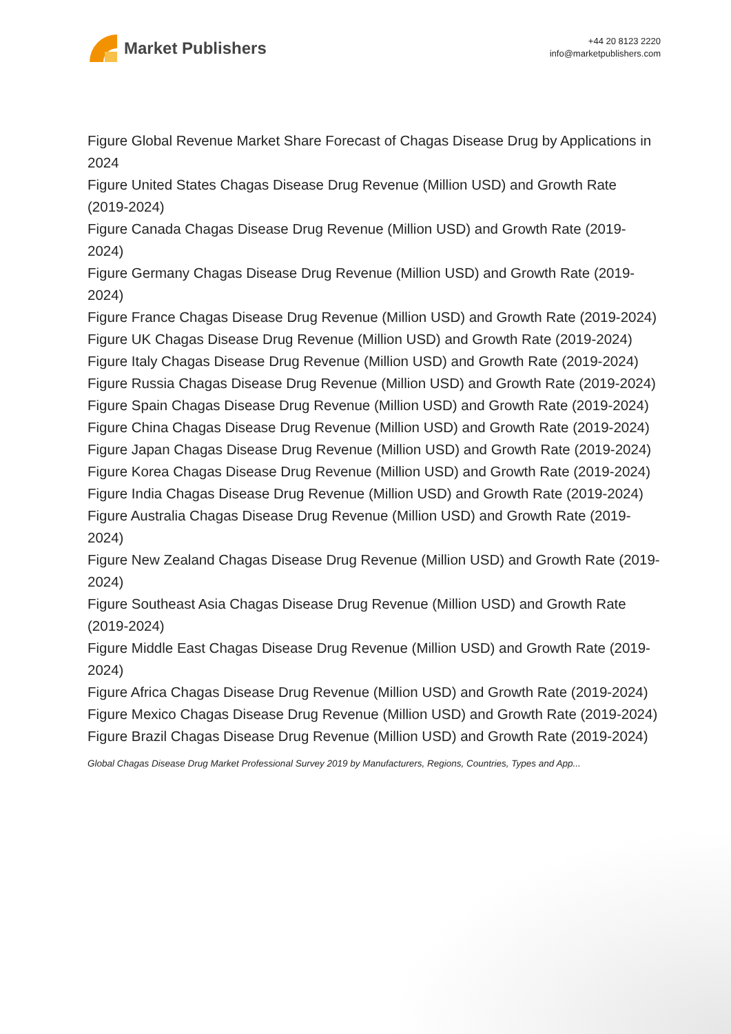Market Publishers
+44 20 8123 2220
info@marketpublishers.com
Figure Global Revenue Market Share Forecast of Chagas Disease Drug by Applications in 2024
Figure United States Chagas Disease Drug Revenue (Million USD) and Growth Rate (2019-2024)
Figure Canada Chagas Disease Drug Revenue (Million USD) and Growth Rate (2019-2024)
Figure Germany Chagas Disease Drug Revenue (Million USD) and Growth Rate (2019-2024)
Figure France Chagas Disease Drug Revenue (Million USD) and Growth Rate (2019-2024)
Figure UK Chagas Disease Drug Revenue (Million USD) and Growth Rate (2019-2024)
Figure Italy Chagas Disease Drug Revenue (Million USD) and Growth Rate (2019-2024)
Figure Russia Chagas Disease Drug Revenue (Million USD) and Growth Rate (2019-2024)
Figure Spain Chagas Disease Drug Revenue (Million USD) and Growth Rate (2019-2024)
Figure China Chagas Disease Drug Revenue (Million USD) and Growth Rate (2019-2024)
Figure Japan Chagas Disease Drug Revenue (Million USD) and Growth Rate (2019-2024)
Figure Korea Chagas Disease Drug Revenue (Million USD) and Growth Rate (2019-2024)
Figure India Chagas Disease Drug Revenue (Million USD) and Growth Rate (2019-2024)
Figure Australia Chagas Disease Drug Revenue (Million USD) and Growth Rate (2019-2024)
Figure New Zealand Chagas Disease Drug Revenue (Million USD) and Growth Rate (2019-2024)
Figure Southeast Asia Chagas Disease Drug Revenue (Million USD) and Growth Rate (2019-2024)
Figure Middle East Chagas Disease Drug Revenue (Million USD) and Growth Rate (2019-2024)
Figure Africa Chagas Disease Drug Revenue (Million USD) and Growth Rate (2019-2024)
Figure Mexico Chagas Disease Drug Revenue (Million USD) and Growth Rate (2019-2024)
Figure Brazil Chagas Disease Drug Revenue (Million USD) and Growth Rate (2019-2024)
Global Chagas Disease Drug Market Professional Survey 2019 by Manufacturers, Regions, Countries, Types and App...